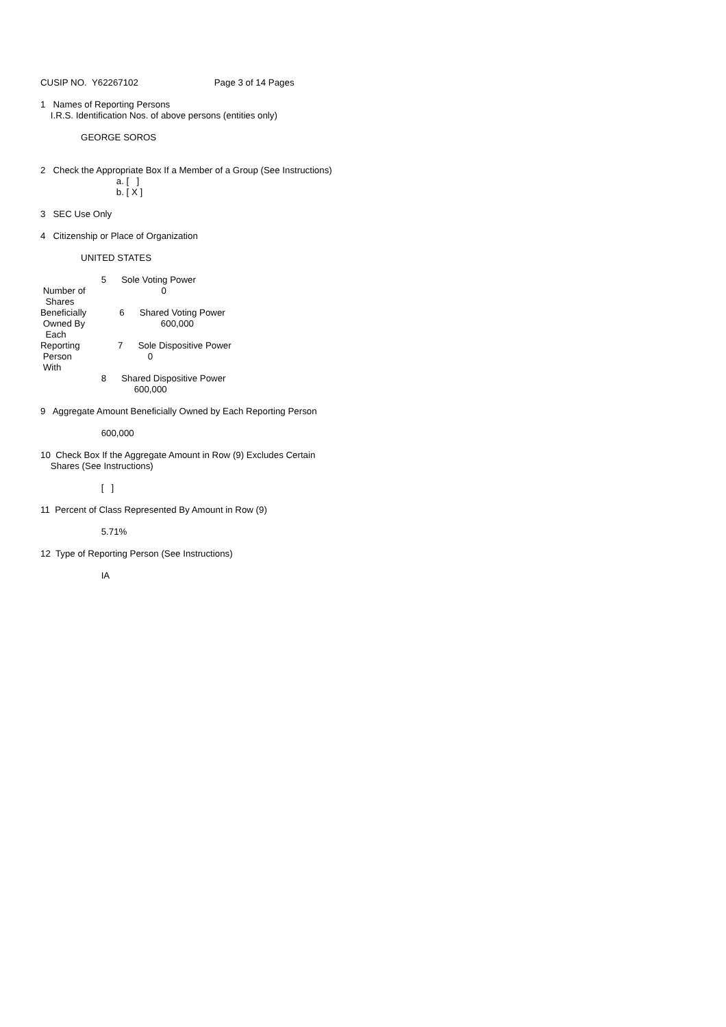CUSIP NO. Y62267102 Page 3 of 14 Pages 1 Names of Reporting Persons I.R.S. Identification Nos. of above persons (entities only) GEORGE SOROS 2 Check the Appropriate Box If a Member of a Group (See Instructions) a. [ ] b. [ X ] 3 SEC Use Only 4 Citizenship or Place of Organization UNITED STATES 5 Sole Voting Power Number of 0 Shares Beneficially 6 Shared Voting Power Owned By 600,000 Each Reporting 7 Sole Dispositive Power Person 0 With 8 Shared Dispositive Power 600,000 9 Aggregate Amount Beneficially Owned by Each Reporting Person 600,000 10 Check Box If the Aggregate Amount in Row (9) Excludes Certain Shares (See Instructions) [ ] 11 Percent of Class Represented By Amount in Row (9) 5.71% 12 Type of Reporting Person (See Instructions) IA